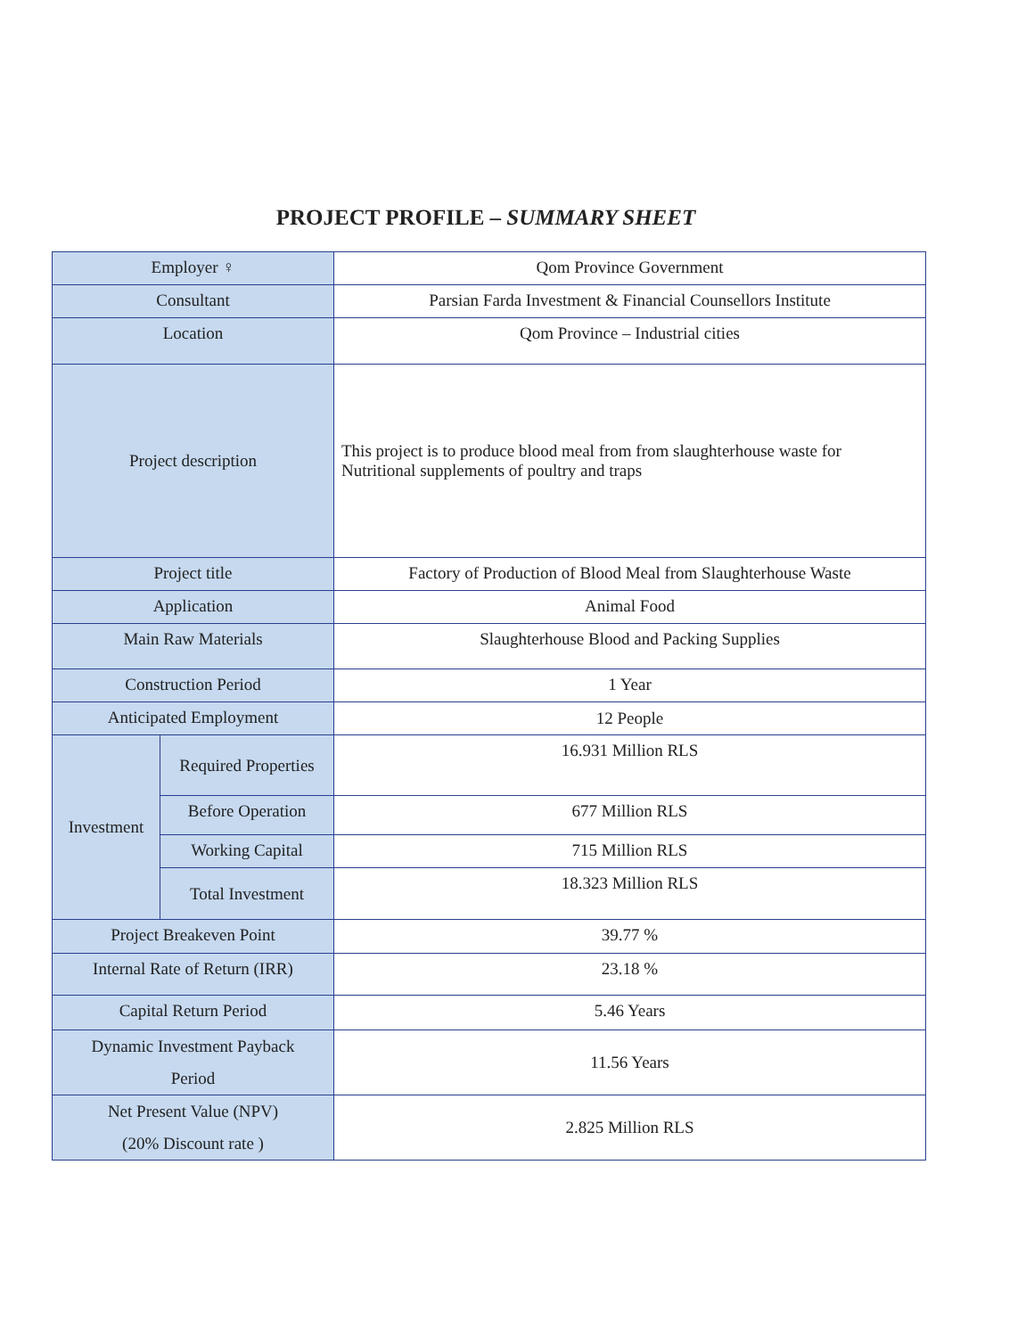PROJECT PROFILE – SUMMARY SHEET
| Employer ♀ | | Qom Province Government |
| Consultant | | Parsian Farda Investment & Financial Counsellors Institute |
| Location | | Qom Province – Industrial cities |
| Project description | | This project is to produce blood meal from from slaughterhouse waste for Nutritional supplements of poultry and traps |
| Project title | | Factory of Production of Blood Meal from Slaughterhouse Waste |
| Application | | Animal Food |
| Main Raw Materials | | Slaughterhouse Blood and Packing Supplies |
| Construction Period | | 1 Year |
| Anticipated Employment | | 12 People |
| Investment | Required Properties | 16.931 Million RLS |
| | Before Operation | 677 Million RLS |
| | Working Capital | 715 Million RLS |
| | Total Investment | 18.323 Million RLS |
| Project Breakeven Point | | 39.77 % |
| Internal Rate of Return (IRR) | | 23.18 % |
| Capital Return Period | | 5.46 Years |
| Dynamic Investment Payback Period | | 11.56 Years |
| Net Present Value (NPV) (20% Discount rate ) | | 2.825 Million RLS |